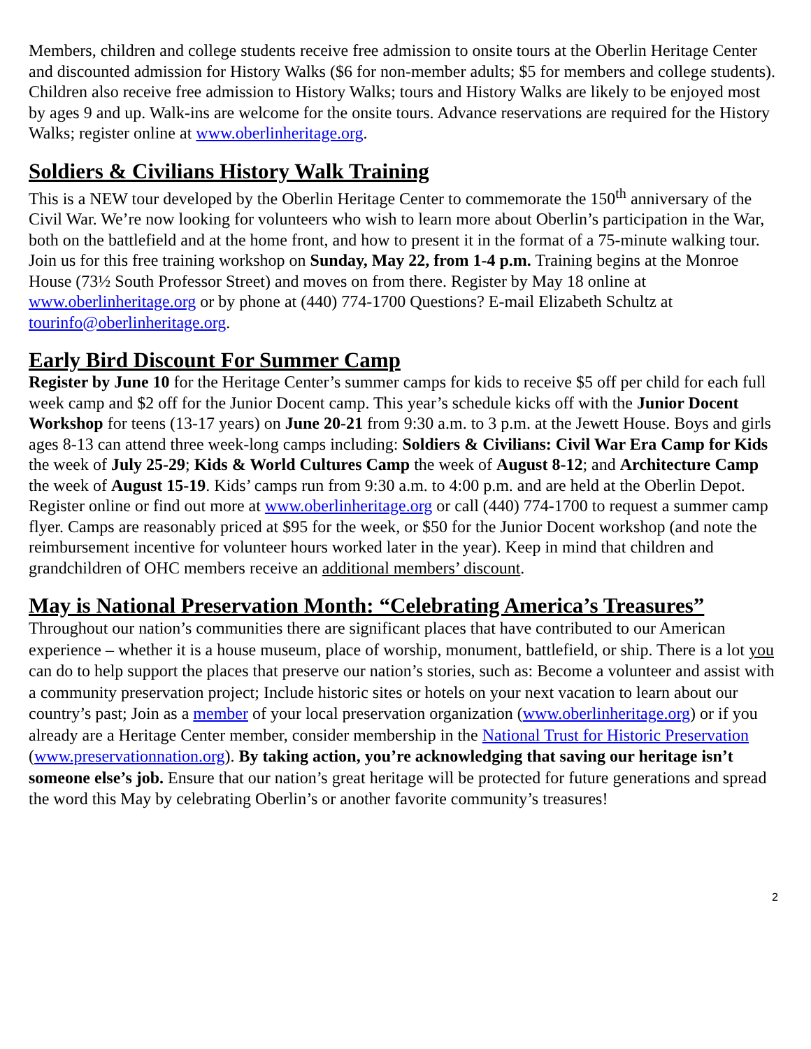Members, children and college students receive free admission to onsite tours at the Oberlin Heritage Center and discounted admission for History Walks ($6 for non-member adults; $5 for members and college students). Children also receive free admission to History Walks; tours and History Walks are likely to be enjoyed most by ages 9 and up. Walk-ins are welcome for the onsite tours. Advance reservations are required for the History Walks; register online at www.oberlinheritage.org.
Soldiers & Civilians History Walk Training
This is a NEW tour developed by the Oberlin Heritage Center to commemorate the 150<sup>th</sup> anniversary of the Civil War. We’re now looking for volunteers who wish to learn more about Oberlin’s participation in the War, both on the battlefield and at the home front, and how to present it in the format of a 75-minute walking tour. Join us for this free training workshop on Sunday, May 22, from 1-4 p.m. Training begins at the Monroe House (73½ South Professor Street) and moves on from there. Register by May 18 online at www.oberlinheritage.org or by phone at (440) 774-1700 Questions? E-mail Elizabeth Schultz at tourinfo@oberlinheritage.org.
Early Bird Discount For Summer Camp
Register by June 10 for the Heritage Center’s summer camps for kids to receive $5 off per child for each full week camp and $2 off for the Junior Docent camp. This year’s schedule kicks off with the Junior Docent Workshop for teens (13-17 years) on June 20-21 from 9:30 a.m. to 3 p.m. at the Jewett House. Boys and girls ages 8-13 can attend three week-long camps including: Soldiers & Civilians: Civil War Era Camp for Kids the week of July 25-29; Kids & World Cultures Camp the week of August 8-12; and Architecture Camp the week of August 15-19. Kids’ camps run from 9:30 a.m. to 4:00 p.m. and are held at the Oberlin Depot. Register online or find out more at www.oberlinheritage.org or call (440) 774-1700 to request a summer camp flyer. Camps are reasonably priced at $95 for the week, or $50 for the Junior Docent workshop (and note the reimbursement incentive for volunteer hours worked later in the year). Keep in mind that children and grandchildren of OHC members receive an additional members’ discount.
May is National Preservation Month: “Celebrating America’s Treasures”
Throughout our nation’s communities there are significant places that have contributed to our American experience – whether it is a house museum, place of worship, monument, battlefield, or ship. There is a lot you can do to help support the places that preserve our nation’s stories, such as: Become a volunteer and assist with a community preservation project; Include historic sites or hotels on your next vacation to learn about our country’s past; Join as a member of your local preservation organization (www.oberlinheritage.org) or if you already are a Heritage Center member, consider membership in the National Trust for Historic Preservation (www.preservationnation.org). By taking action, you’re acknowledging that saving our heritage isn’t someone else’s job. Ensure that our nation’s great heritage will be protected for future generations and spread the word this May by celebrating Oberlin’s or another favorite community’s treasures!
2